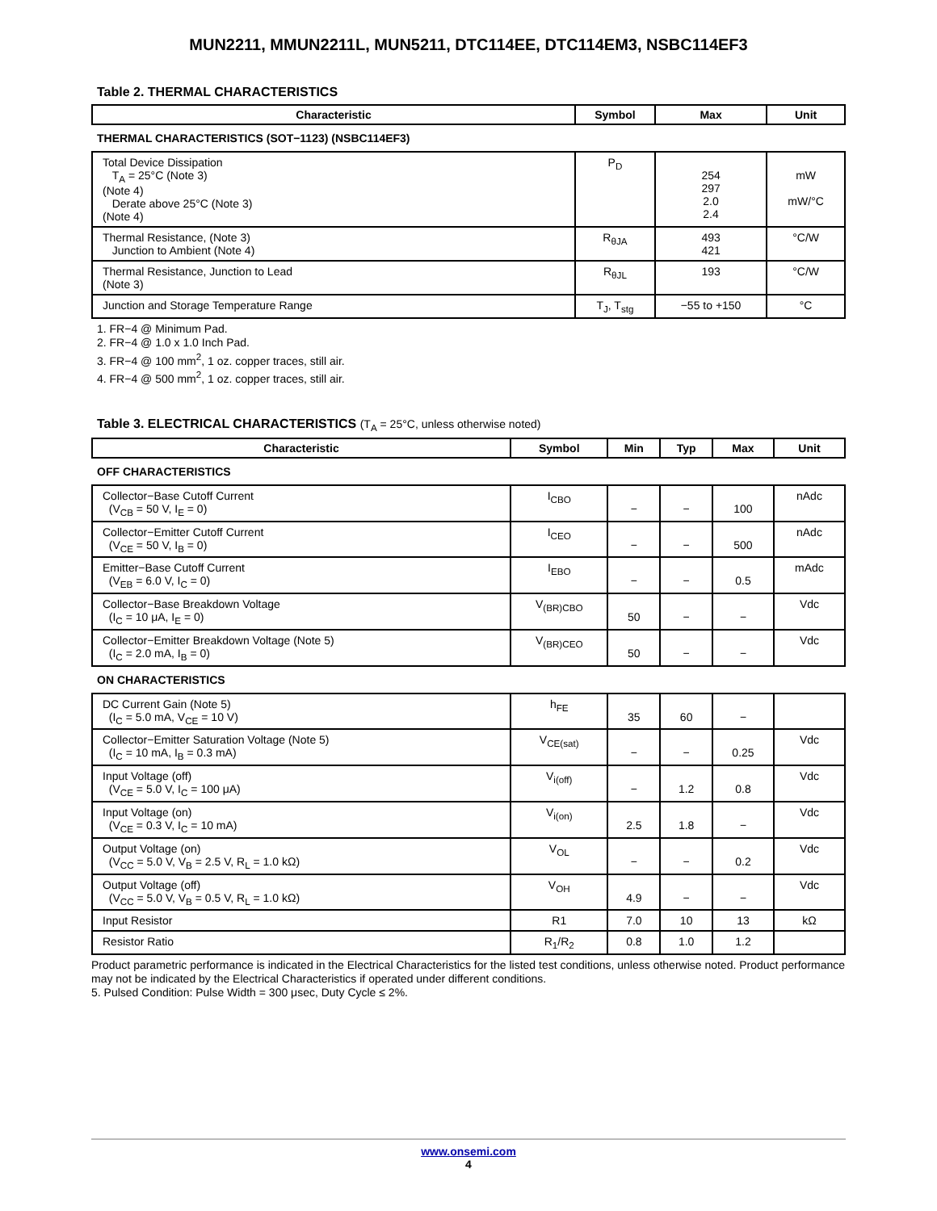MUN2211, MMUN2211L, MUN5211, DTC114EE, DTC114EM3, NSBC114EF3
Table 2. THERMAL CHARACTERISTICS
| Characteristic | Symbol | Max | Unit |
| --- | --- | --- | --- |
| THERMAL CHARACTERISTICS (SOT−1123) (NSBC114EF3) | | | |
| Total Device Dissipation T<sub>A</sub> = 25°C (Note 3) (Note 4) Derate above 25°C (Note 3) (Note 4) | P<sub>D</sub> | 254 297 2.0 2.4 | mW mW/°C |
| Thermal Resistance, (Note 3) Junction to Ambient (Note 4) | R<sub>θJA</sub> | 493 421 | °C/W |
| Thermal Resistance, Junction to Lead (Note 3) | R<sub>θJL</sub> | 193 | °C/W |
| Junction and Storage Temperature Range | T<sub>J</sub>, T<sub>stg</sub> | −55 to +150 | °C |
1. FR−4 @ Minimum Pad.
2. FR−4 @ 1.0 x 1.0 Inch Pad.
3. FR−4 @ 100 mm<sup>2</sup>, 1 oz. copper traces, still air.
4. FR−4 @ 500 mm<sup>2</sup>, 1 oz. copper traces, still air.
Table 3. ELECTRICAL CHARACTERISTICS (T<sub>A</sub> = 25°C, unless otherwise noted)
| Characteristic | Symbol | Min | Typ | Max | Unit |
| --- | --- | --- | --- | --- | --- |
| OFF CHARACTERISTICS | | | | | |
| Collector−Base Cutoff Current (V<sub>CB</sub> = 50 V, I<sub>E</sub> = 0) | I<sub>CBO</sub> | − | − | 100 | nAdc |
| Collector−Emitter Cutoff Current (V<sub>CE</sub> = 50 V, I<sub>B</sub> = 0) | I<sub>CEO</sub> | − | − | 500 | nAdc |
| Emitter−Base Cutoff Current (V<sub>EB</sub> = 6.0 V, I<sub>C</sub> = 0) | I<sub>EBO</sub> | − | − | 0.5 | mAdc |
| Collector−Base Breakdown Voltage (I<sub>C</sub> = 10 μA, I<sub>E</sub> = 0) | V<sub>(BR)CBO</sub> | 50 | − | − | Vdc |
| Collector−Emitter Breakdown Voltage (Note 5) (I<sub>C</sub> = 2.0 mA, I<sub>B</sub> = 0) | V<sub>(BR)CEO</sub> | 50 | − | − | Vdc |
| ON CHARACTERISTICS | | | | | |
| DC Current Gain (Note 5) (I<sub>C</sub> = 5.0 mA, V<sub>CE</sub> = 10 V) | h<sub>FE</sub> | 35 | 60 | − | |
| Collector−Emitter Saturation Voltage (Note 5) (I<sub>C</sub> = 10 mA, I<sub>B</sub> = 0.3 mA) | V<sub>CE(sat)</sub> | − | − | 0.25 | Vdc |
| Input Voltage (off) (V<sub>CE</sub> = 5.0 V, I<sub>C</sub> = 100 μA) | V<sub>i(off)</sub> | − | 1.2 | 0.8 | Vdc |
| Input Voltage (on) (V<sub>CE</sub> = 0.3 V, I<sub>C</sub> = 10 mA) | V<sub>i(on)</sub> | 2.5 | 1.8 | − | Vdc |
| Output Voltage (on) (V<sub>CC</sub> = 5.0 V, V<sub>B</sub> = 2.5 V, R<sub>L</sub> = 1.0 kΩ) | V<sub>OL</sub> | − | − | 0.2 | Vdc |
| Output Voltage (off) (V<sub>CC</sub> = 5.0 V, V<sub>B</sub> = 0.5 V, R<sub>L</sub> = 1.0 kΩ) | V<sub>OH</sub> | 4.9 | − | − | Vdc |
| Input Resistor | R1 | 7.0 | 10 | 13 | kΩ |
| Resistor Ratio | R<sub>1</sub>/R<sub>2</sub> | 0.8 | 1.0 | 1.2 | |
Product parametric performance is indicated in the Electrical Characteristics for the listed test conditions, unless otherwise noted. Product performance may not be indicated by the Electrical Characteristics if operated under different conditions.
5. Pulsed Condition: Pulse Width = 300 μsec, Duty Cycle ≤ 2%.
www.onsemi.com
4